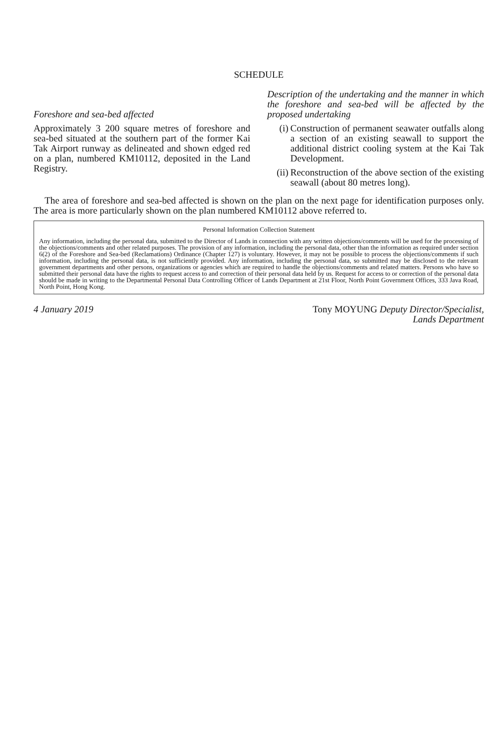SCHEDULE
Foreshore and sea-bed affected
Approximately 3 200 square metres of foreshore and sea-bed situated at the southern part of the former Kai Tak Airport runway as delineated and shown edged red on a plan, numbered KM10112, deposited in the Land Registry.
Description of the undertaking and the manner in which the foreshore and sea-bed will be affected by the proposed undertaking
(i) Construction of permanent seawater outfalls along a section of an existing seawall to support the additional district cooling system at the Kai Tak Development.
(ii) Reconstruction of the above section of the existing seawall (about 80 metres long).
The area of foreshore and sea-bed affected is shown on the plan on the next page for identification purposes only. The area is more particularly shown on the plan numbered KM10112 above referred to.
Personal Information Collection Statement
Any information, including the personal data, submitted to the Director of Lands in connection with any written objections/comments will be used for the processing of the objections/comments and other related purposes. The provision of any information, including the personal data, other than the information as required under section 6(2) of the Foreshore and Sea-bed (Reclamations) Ordinance (Chapter 127) is voluntary. However, it may not be possible to process the objections/comments if such information, including the personal data, is not sufficiently provided. Any information, including the personal data, so submitted may be disclosed to the relevant government departments and other persons, organizations or agencies which are required to handle the objections/comments and related matters. Persons who have so submitted their personal data have the rights to request access to and correction of their personal data held by us. Request for access to or correction of the personal data should be made in writing to the Departmental Personal Data Controlling Officer of Lands Department at 21st Floor, North Point Government Offices, 333 Java Road, North Point, Hong Kong.
4 January 2019 Tony MOYUNG Deputy Director/Specialist,
Lands Department